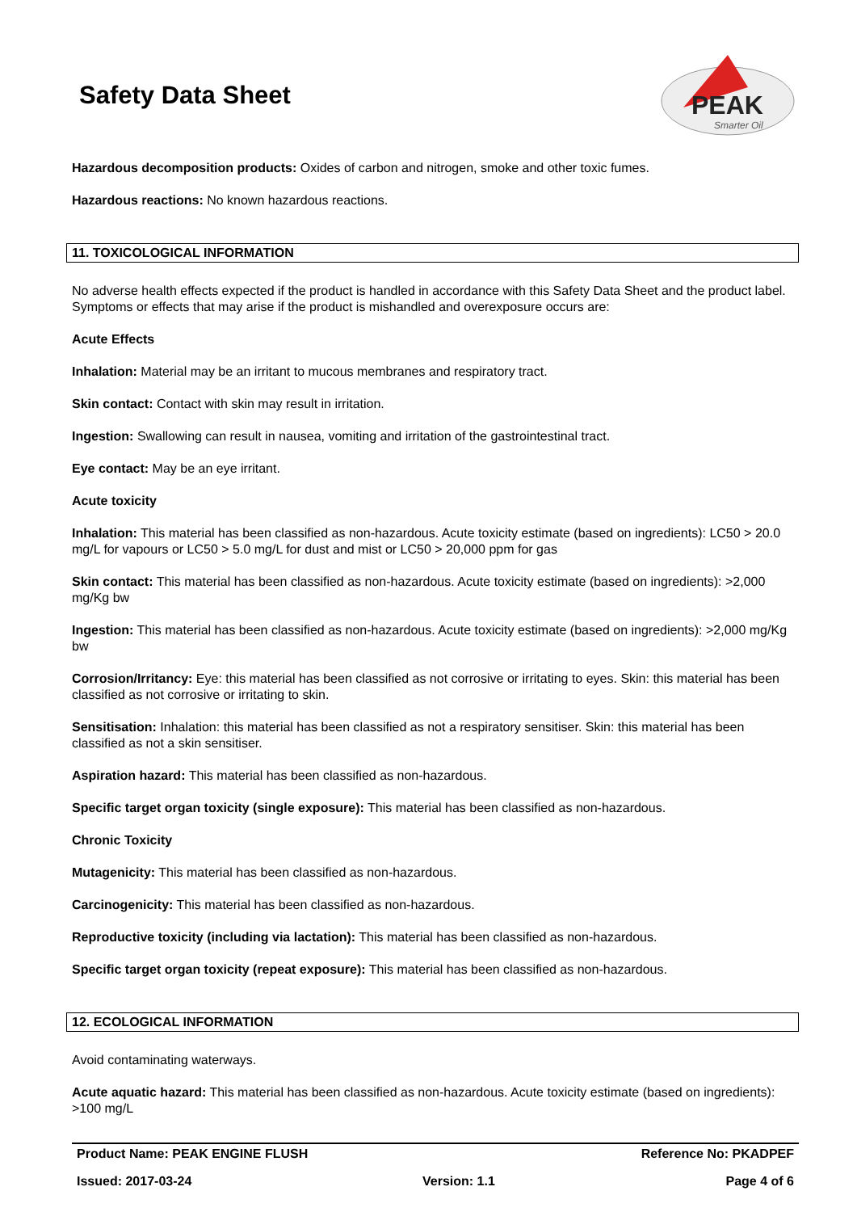Safety Data Sheet
PEAK
Smarter Oil
Hazardous decomposition products: Oxides of carbon and nitrogen, smoke and other toxic fumes.
Hazardous reactions: No known hazardous reactions.
11. TOXICOLOGICAL INFORMATION
No adverse health effects expected if the product is handled in accordance with this Safety Data Sheet and the product label. Symptoms or effects that may arise if the product is mishandled and overexposure occurs are:
Acute Effects
Inhalation: Material may be an irritant to mucous membranes and respiratory tract.
Skin contact: Contact with skin may result in irritation.
Ingestion: Swallowing can result in nausea, vomiting and irritation of the gastrointestinal tract.
Eye contact: May be an eye irritant.
Acute toxicity
Inhalation: This material has been classified as non-hazardous. Acute toxicity estimate (based on ingredients): LC50 > 20.0 mg/L for vapours or LC50 > 5.0 mg/L for dust and mist or LC50 > 20,000 ppm for gas
Skin contact: This material has been classified as non-hazardous. Acute toxicity estimate (based on ingredients): >2,000 mg/Kg bw
Ingestion: This material has been classified as non-hazardous. Acute toxicity estimate (based on ingredients): >2,000 mg/Kg bw
Corrosion/Irritancy: Eye: this material has been classified as not corrosive or irritating to eyes. Skin: this material has been classified as not corrosive or irritating to skin.
Sensitisation: Inhalation: this material has been classified as not a respiratory sensitiser. Skin: this material has been classified as not a skin sensitiser.
Aspiration hazard: This material has been classified as non-hazardous.
Specific target organ toxicity (single exposure): This material has been classified as non-hazardous.
Chronic Toxicity
Mutagenicity: This material has been classified as non-hazardous.
Carcinogenicity: This material has been classified as non-hazardous.
Reproductive toxicity (including via lactation): This material has been classified as non-hazardous.
Specific target organ toxicity (repeat exposure): This material has been classified as non-hazardous.
12. ECOLOGICAL INFORMATION
Avoid contaminating waterways.
Acute aquatic hazard: This material has been classified as non-hazardous. Acute toxicity estimate (based on ingredients): >100 mg/L
Product Name: PEAK ENGINE FLUSH Reference No: PKADPEF
Issued: 2017-03-24 Version: 1.1 Page 4 of 6